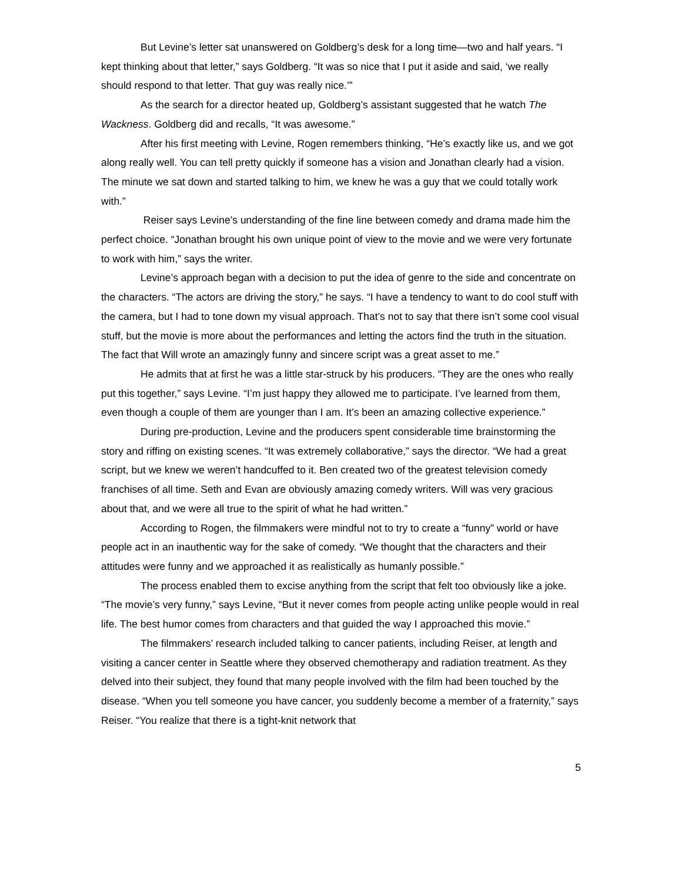But Levine’s letter sat unanswered on Goldberg’s desk for a long time—two and half years. “I kept thinking about that letter,” says Goldberg. “It was so nice that I put it aside and said, ‘we really should respond to that letter. That guy was really nice.’”
As the search for a director heated up, Goldberg’s assistant suggested that he watch The Wackness. Goldberg did and recalls, “It was awesome.”
After his first meeting with Levine, Rogen remembers thinking, “He’s exactly like us, and we got along really well. You can tell pretty quickly if someone has a vision and Jonathan clearly had a vision. The minute we sat down and started talking to him, we knew he was a guy that we could totally work with.”
Reiser says Levine’s understanding of the fine line between comedy and drama made him the perfect choice. “Jonathan brought his own unique point of view to the movie and we were very fortunate to work with him,” says the writer.
Levine’s approach began with a decision to put the idea of genre to the side and concentrate on the characters. “The actors are driving the story,” he says. “I have a tendency to want to do cool stuff with the camera, but I had to tone down my visual approach. That’s not to say that there isn’t some cool visual stuff, but the movie is more about the performances and letting the actors find the truth in the situation. The fact that Will wrote an amazingly funny and sincere script was a great asset to me.”
He admits that at first he was a little star-struck by his producers. “They are the ones who really put this together,” says Levine. “I’m just happy they allowed me to participate. I’ve learned from them, even though a couple of them are younger than I am. It’s been an amazing collective experience.”
During pre-production, Levine and the producers spent considerable time brainstorming the story and riffing on existing scenes. “It was extremely collaborative,” says the director. “We had a great script, but we knew we weren’t handcuffed to it. Ben created two of the greatest television comedy franchises of all time. Seth and Evan are obviously amazing comedy writers. Will was very gracious about that, and we were all true to the spirit of what he had written.”
According to Rogen, the filmmakers were mindful not to try to create a “funny” world or have people act in an inauthentic way for the sake of comedy. “We thought that the characters and their attitudes were funny and we approached it as realistically as humanly possible.”
The process enabled them to excise anything from the script that felt too obviously like a joke. “The movie’s very funny,” says Levine, “But it never comes from people acting unlike people would in real life. The best humor comes from characters and that guided the way I approached this movie.”
The filmmakers’ research included talking to cancer patients, including Reiser, at length and visiting a cancer center in Seattle where they observed chemotherapy and radiation treatment. As they delved into their subject, they found that many people involved with the film had been touched by the disease. “When you tell someone you have cancer, you suddenly become a member of a fraternity,” says Reiser. “You realize that there is a tight-knit network that
5